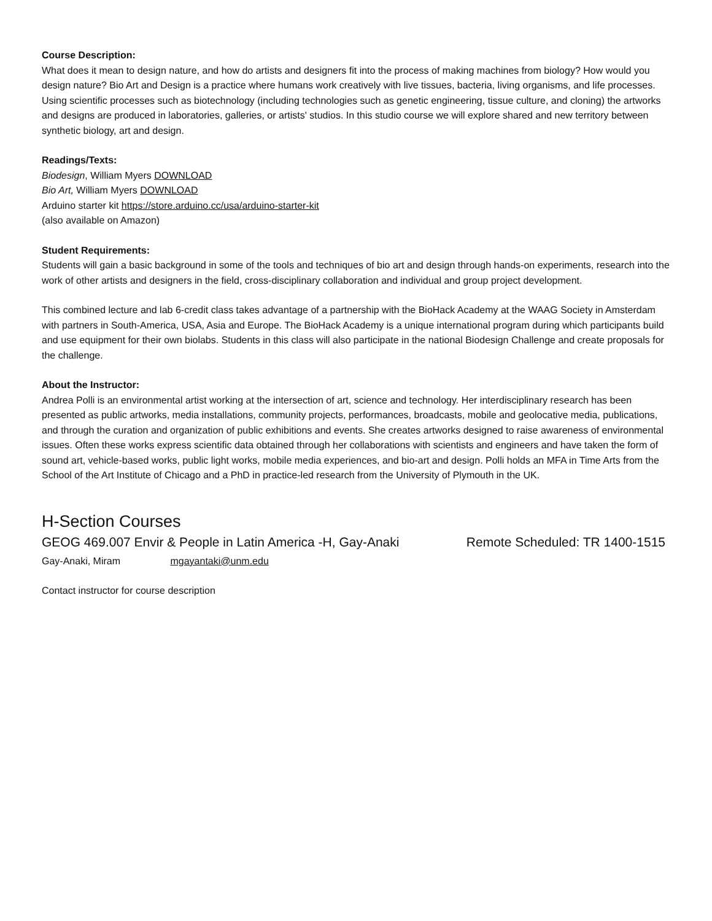Course Description:
What does it mean to design nature, and how do artists and designers fit into the process of making machines from biology? How would you design nature? Bio Art and Design is a practice where humans work creatively with live tissues, bacteria, living organisms, and life processes. Using scientific processes such as biotechnology (including technologies such as genetic engineering, tissue culture, and cloning) the artworks and designs are produced in laboratories, galleries, or artists' studios. In this studio course we will explore shared and new territory between synthetic biology, art and design.
Readings/Texts:
Biodesign, William Myers DOWNLOAD
Bio Art, William Myers DOWNLOAD
Arduino starter kit https://store.arduino.cc/usa/arduino-starter-kit
(also available on Amazon)
Student Requirements:
Students will gain a basic background in some of the tools and techniques of bio art and design through hands-on experiments, research into the work of other artists and designers in the field, cross-disciplinary collaboration and individual and group project development.
This combined lecture and lab 6-credit class takes advantage of a partnership with the BioHack Academy at the WAAG Society in Amsterdam with partners in South-America, USA, Asia and Europe. The BioHack Academy is a unique international program during which participants build and use equipment for their own biolabs. Students in this class will also participate in the national Biodesign Challenge and create proposals for the challenge.
About the Instructor:
Andrea Polli is an environmental artist working at the intersection of art, science and technology. Her interdisciplinary research has been presented as public artworks, media installations, community projects, performances, broadcasts, mobile and geolocative media, publications, and through the curation and organization of public exhibitions and events. She creates artworks designed to raise awareness of environmental issues. Often these works express scientific data obtained through her collaborations with scientists and engineers and have taken the form of sound art, vehicle-based works, public light works, mobile media experiences, and bio-art and design. Polli holds an MFA in Time Arts from the School of the Art Institute of Chicago and a PhD in practice-led research from the University of Plymouth in the UK.
H-Section Courses
GEOG 469.007 Envir & People in Latin America -H, Gay-Anaki Remote Scheduled: TR 1400-1515
Gay-Anaki, Miram mgayantaki@unm.edu
Contact instructor for course description